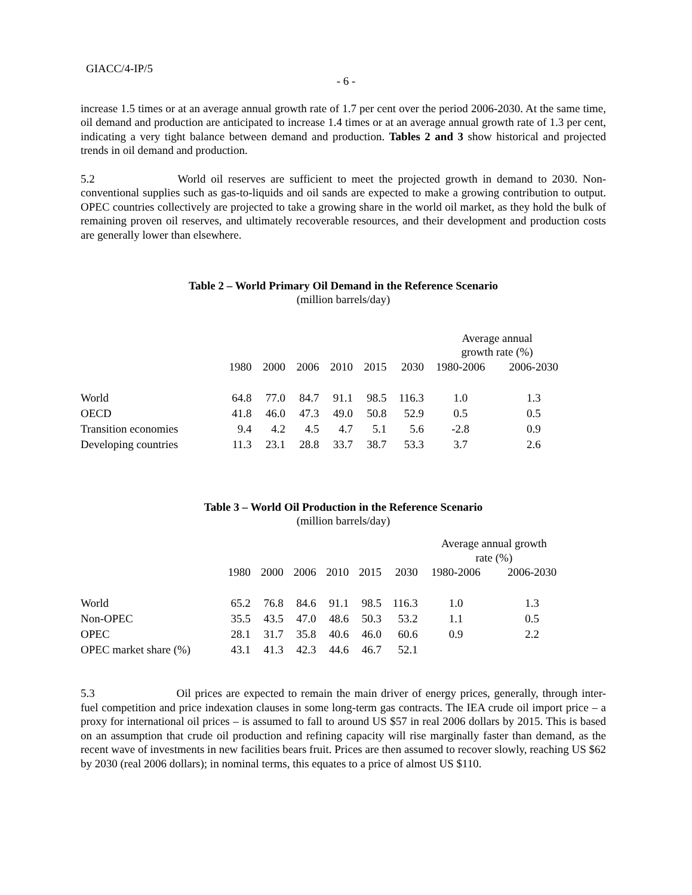GIACC/4-IP/5
- 6 -
increase 1.5 times or at an average annual growth rate of 1.7 per cent over the period 2006-2030. At the same time, oil demand and production are anticipated to increase 1.4 times or at an average annual growth rate of 1.3 per cent, indicating a very tight balance between demand and production. Tables 2 and 3 show historical and projected trends in oil demand and production.
5.2 World oil reserves are sufficient to meet the projected growth in demand to 2030. Non-conventional supplies such as gas-to-liquids and oil sands are expected to make a growing contribution to output. OPEC countries collectively are projected to take a growing share in the world oil market, as they hold the bulk of remaining proven oil reserves, and ultimately recoverable resources, and their development and production costs are generally lower than elsewhere.
Table 2 – World Primary Oil Demand in the Reference Scenario
(million barrels/day)
| | | | | | | | Average annual growth rate (%) | |
| | 1980 | 2000 | 2006 | 2010 | 2015 | 2030 | 1980-2006 | 2006-2030 |
| World | 64.8 | 77.0 | 84.7 | 91.1 | 98.5 | 116.3 | 1.0 | 1.3 |
| OECD | 41.8 | 46.0 | 47.3 | 49.0 | 50.8 | 52.9 | 0.5 | 0.5 |
| Transition economies | 9.4 | 4.2 | 4.5 | 4.7 | 5.1 | 5.6 | -2.8 | 0.9 |
| Developing countries | 11.3 | 23.1 | 28.8 | 33.7 | 38.7 | 53.3 | 3.7 | 2.6 |
Table 3 – World Oil Production in the Reference Scenario
(million barrels/day)
| | | | | | | | Average annual growth rate (%) | |
| | 1980 | 2000 | 2006 | 2010 | 2015 | 2030 | 1980-2006 | 2006-2030 |
| World | 65.2 | 76.8 | 84.6 | 91.1 | 98.5 | 116.3 | 1.0 | 1.3 |
| Non-OPEC | 35.5 | 43.5 | 47.0 | 48.6 | 50.3 | 53.2 | 1.1 | 0.5 |
| OPEC | 28.1 | 31.7 | 35.8 | 40.6 | 46.0 | 60.6 | 0.9 | 2.2 |
| OPEC market share (%) | 43.1 | 41.3 | 42.3 | 44.6 | 46.7 | 52.1 | | |
5.3 Oil prices are expected to remain the main driver of energy prices, generally, through inter-fuel competition and price indexation clauses in some long-term gas contracts. The IEA crude oil import price – a proxy for international oil prices – is assumed to fall to around US $57 in real 2006 dollars by 2015. This is based on an assumption that crude oil production and refining capacity will rise marginally faster than demand, as the recent wave of investments in new facilities bears fruit. Prices are then assumed to recover slowly, reaching US $62 by 2030 (real 2006 dollars); in nominal terms, this equates to a price of almost US $110.